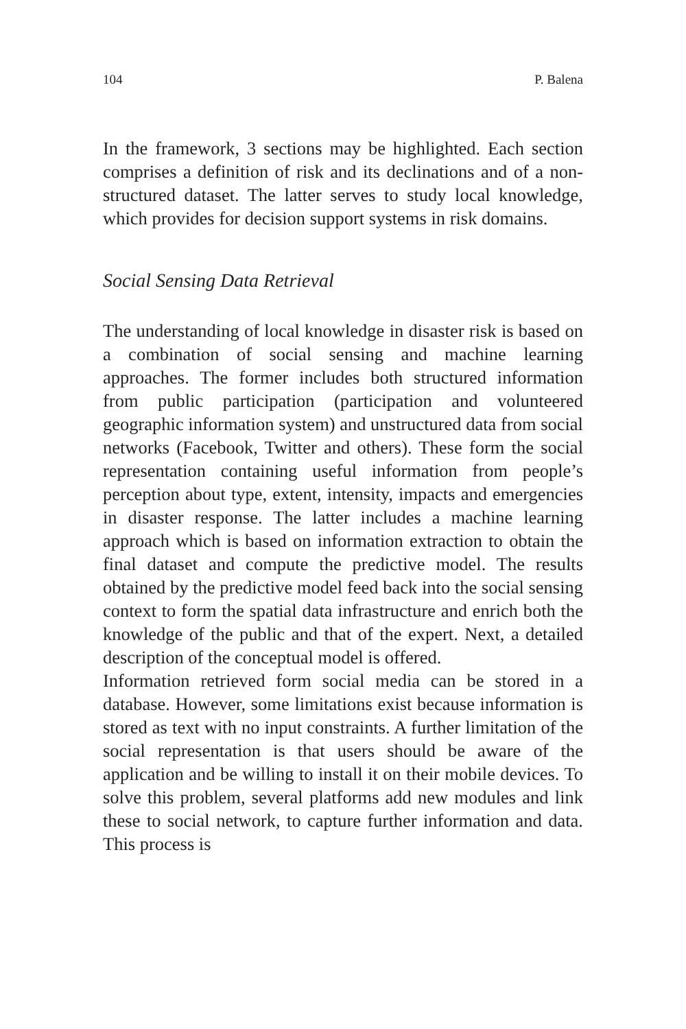104 P. Balena
In the framework, 3 sections may be highlighted. Each section comprises a definition of risk and its declinations and of a non-structured dataset. The latter serves to study local knowledge, which provides for decision support systems in risk domains.
Social Sensing Data Retrieval
The understanding of local knowledge in disaster risk is based on a combination of social sensing and machine learning approaches. The former includes both structured information from public participation (participation and volunteered geographic information system) and unstructured data from social networks (Facebook, Twitter and others). These form the social representation containing useful information from people’s perception about type, extent, intensity, impacts and emergencies in disaster response. The latter includes a machine learning approach which is based on information extraction to obtain the final dataset and compute the predictive model. The results obtained by the predictive model feed back into the social sensing context to form the spatial data infrastructure and enrich both the knowledge of the public and that of the expert. Next, a detailed description of the conceptual model is offered.
Information retrieved form social media can be stored in a database. However, some limitations exist because information is stored as text with no input constraints. A further limitation of the social representation is that users should be aware of the application and be willing to install it on their mobile devices. To solve this problem, several platforms add new modules and link these to social network, to capture further information and data. This process is